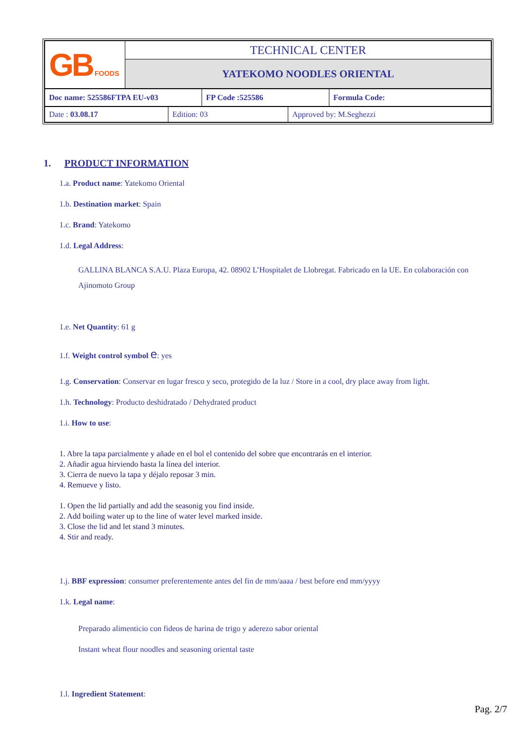| GB FOODS | TECHNICAL CENTER |
| | YATEKOMO NOODLES ORIENTAL |
| Doc name: 525586FTPA EU-v03 | FP Code :525586 | Formula Code: |
| Date : 03.08.17 | Edition: 03 | Approved by: M.Seghezzi |
1. PRODUCT INFORMATION
1.a. Product name: Yatekomo Oriental
1.b. Destination market: Spain
1.c. Brand: Yatekomo
1.d. Legal Address:
GALLINA BLANCA S.A.U. Plaza Europa, 42. 08902 L’Hospitalet de Llobregat. Fabricado en la UE. En colaboración con Ajinomoto Group
1.e. Net Quantity: 61 g
1.f. Weight control symbol e: yes
1.g. Conservation: Conservar en lugar fresco y seco, protegido de la luz / Store in a cool, dry place away from light.
1.h. Technology: Producto deshidratado / Dehydrated product
1.i. How to use:
1. Abre la tapa parcialmente y añade en el bol el contenido del sobre que encontrarás en el interior.
2. Añadir agua hirviendo hasta la línea del interior.
3. Cierra de nuevo la tapa y déjalo reposar 3 min.
4. Remueve y listo.
1. Open the lid partially and add the seasonig you find inside.
2. Add boiling water up to the line of water level marked inside.
3. Close the lid and let stand 3 minutes.
4. Stir and ready.
1.j. BBF expression: consumer preferentemente antes del fin de mm/aaaa / best before end mm/yyyy
1.k. Legal name:
Preparado alimenticio con fideos de harina de trigo y aderezo sabor oriental
Instant wheat flour noodles and seasoning oriental taste
1.l. Ingredient Statement:
Pag. 2/7